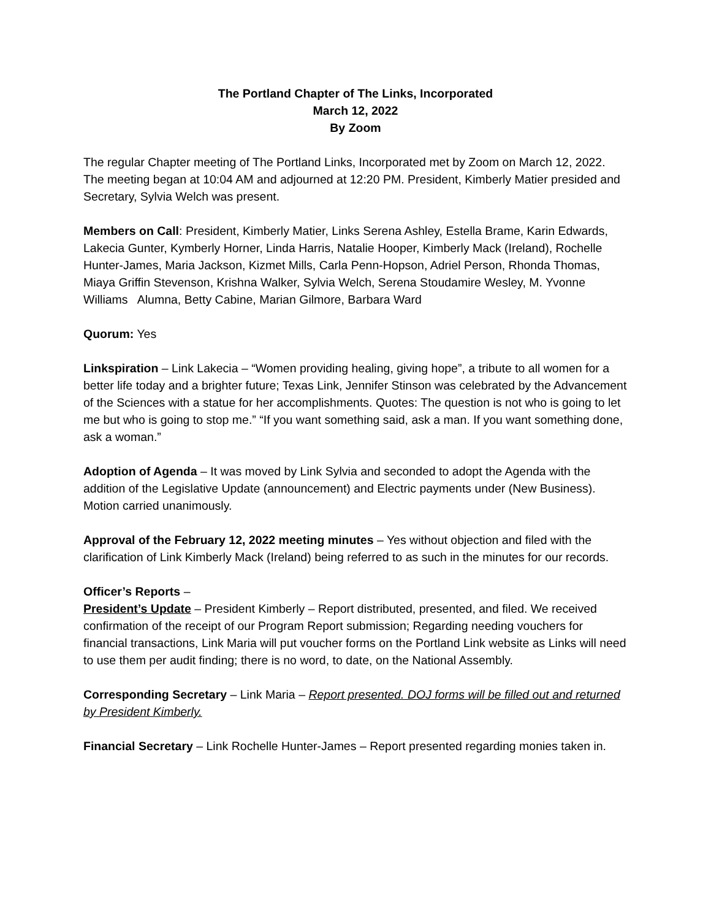The Portland Chapter of The Links, Incorporated
March 12, 2022
By Zoom
The regular Chapter meeting of The Portland Links, Incorporated met by Zoom on March 12, 2022. The meeting began at 10:04 AM and adjourned at 12:20 PM. President, Kimberly Matier presided and Secretary, Sylvia Welch was present.
Members on Call: President, Kimberly Matier, Links Serena Ashley, Estella Brame, Karin Edwards, Lakecia Gunter, Kymberly Horner, Linda Harris, Natalie Hooper, Kimberly Mack (Ireland), Rochelle Hunter-James, Maria Jackson, Kizmet Mills, Carla Penn-Hopson, Adriel Person, Rhonda Thomas, Miaya Griffin Stevenson, Krishna Walker, Sylvia Welch, Serena Stoudamire Wesley, M. Yvonne Williams Alumna, Betty Cabine, Marian Gilmore, Barbara Ward
Quorum: Yes
Linkspiration – Link Lakecia – “Women providing healing, giving hope”, a tribute to all women for a better life today and a brighter future; Texas Link, Jennifer Stinson was celebrated by the Advancement of the Sciences with a statue for her accomplishments. Quotes: The question is not who is going to let me but who is going to stop me.” “If you want something said, ask a man. If you want something done, ask a woman.”
Adoption of Agenda – It was moved by Link Sylvia and seconded to adopt the Agenda with the addition of the Legislative Update (announcement) and Electric payments under (New Business). Motion carried unanimously.
Approval of the February 12, 2022 meeting minutes – Yes without objection and filed with the clarification of Link Kimberly Mack (Ireland) being referred to as such in the minutes for our records.
Officer’s Reports –
President’s Update – President Kimberly – Report distributed, presented, and filed. We received confirmation of the receipt of our Program Report submission; Regarding needing vouchers for financial transactions, Link Maria will put voucher forms on the Portland Link website as Links will need to use them per audit finding; there is no word, to date, on the National Assembly.
Corresponding Secretary – Link Maria – Report presented. DOJ forms will be filled out and returned by President Kimberly.
Financial Secretary – Link Rochelle Hunter-James – Report presented regarding monies taken in.